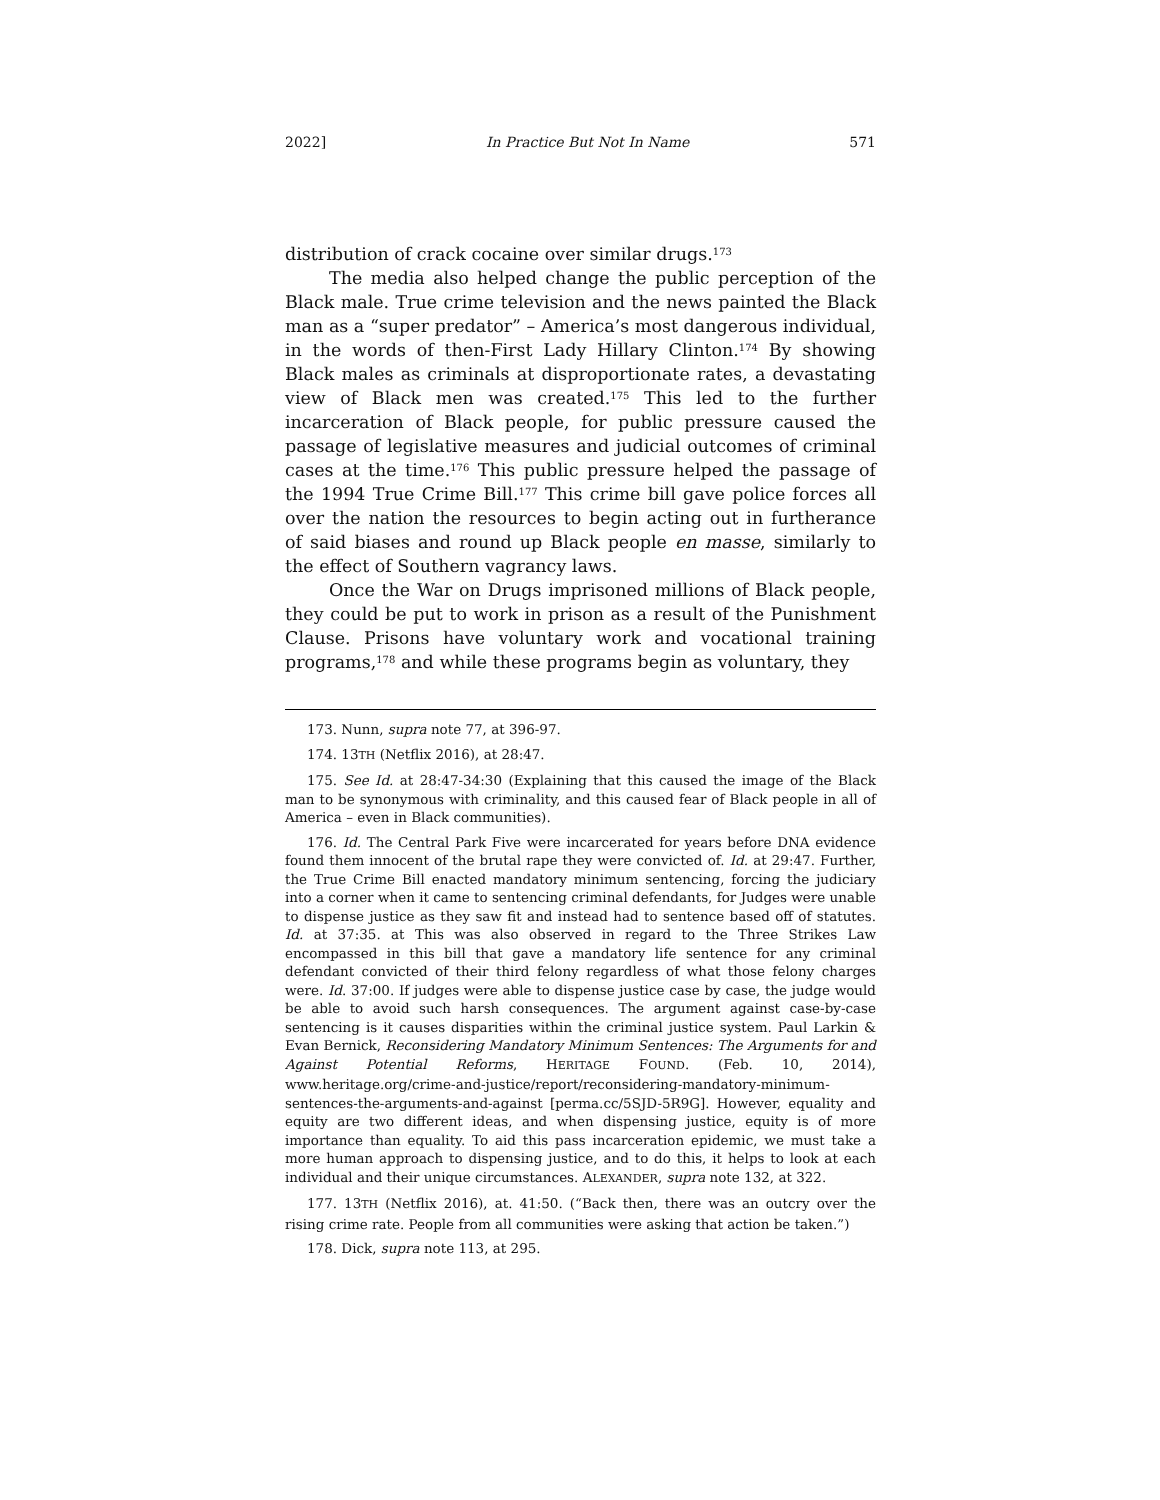2022] In Practice But Not In Name 571
distribution of crack cocaine over similar drugs.<sup>173</sup>
The media also helped change the public perception of the Black male. True crime television and the news painted the Black man as a “super predator” – America’s most dangerous individual, in the words of then-First Lady Hillary Clinton.<sup>174</sup> By showing Black males as criminals at disproportionate rates, a devastating view of Black men was created.<sup>175</sup> This led to the further incarceration of Black people, for public pressure caused the passage of legislative measures and judicial outcomes of criminal cases at the time.<sup>176</sup> This public pressure helped the passage of the 1994 True Crime Bill.<sup>177</sup> This crime bill gave police forces all over the nation the resources to begin acting out in furtherance of said biases and round up Black people en masse, similarly to the effect of Southern vagrancy laws.
Once the War on Drugs imprisoned millions of Black people, they could be put to work in prison as a result of the Punishment Clause. Prisons have voluntary work and vocational training programs,<sup>178</sup> and while these programs begin as voluntary, they
173. Nunn, supra note 77, at 396-97.
174. 13TH (Netflix 2016), at 28:47.
175. See Id. at 28:47-34:30 (Explaining that this caused the image of the Black man to be synonymous with criminality, and this caused fear of Black people in all of America – even in Black communities).
176. Id. The Central Park Five were incarcerated for years before DNA evidence found them innocent of the brutal rape they were convicted of. Id. at 29:47. Further, the True Crime Bill enacted mandatory minimum sentencing, forcing the judiciary into a corner when it came to sentencing criminal defendants, for Judges were unable to dispense justice as they saw fit and instead had to sentence based off of statutes. Id. at 37:35. at This was also observed in regard to the Three Strikes Law encompassed in this bill that gave a mandatory life sentence for any criminal defendant convicted of their third felony regardless of what those felony charges were. Id. 37:00. If judges were able to dispense justice case by case, the judge would be able to avoid such harsh consequences. The argument against case-by-case sentencing is it causes disparities within the criminal justice system. Paul Larkin & Evan Bernick, Reconsidering Mandatory Minimum Sentences: The Arguments for and Against Potential Reforms, HERITAGE FOUND. (Feb. 10, 2014), www.heritage.org/crime-and-justice/report/reconsidering-mandatory-minimum-sentences-the-arguments-and-against [perma.cc/5SJD-5R9G]. However, equality and equity are two different ideas, and when dispensing justice, equity is of more importance than equality. To aid this pass incarceration epidemic, we must take a more human approach to dispensing justice, and to do this, it helps to look at each individual and their unique circumstances. ALEXANDER, supra note 132, at 322.
177. 13TH (Netflix 2016), at. 41:50. (“Back then, there was an outcry over the rising crime rate. People from all communities were asking that action be taken.”)
178. Dick, supra note 113, at 295.